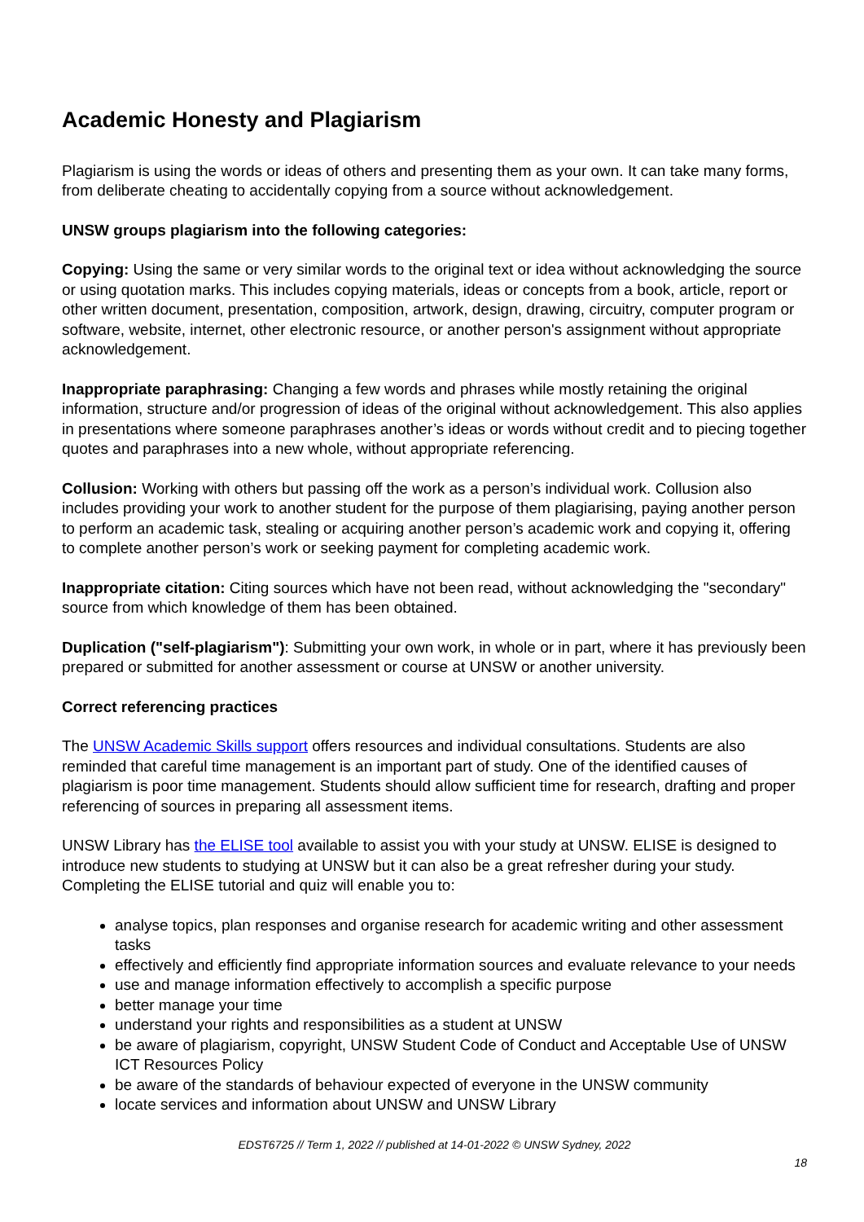Academic Honesty and Plagiarism
Plagiarism is using the words or ideas of others and presenting them as your own. It can take many forms, from deliberate cheating to accidentally copying from a source without acknowledgement.
UNSW groups plagiarism into the following categories:
Copying: Using the same or very similar words to the original text or idea without acknowledging the source or using quotation marks. This includes copying materials, ideas or concepts from a book, article, report or other written document, presentation, composition, artwork, design, drawing, circuitry, computer program or software, website, internet, other electronic resource, or another person's assignment without appropriate acknowledgement.
Inappropriate paraphrasing: Changing a few words and phrases while mostly retaining the original information, structure and/or progression of ideas of the original without acknowledgement. This also applies in presentations where someone paraphrases another’s ideas or words without credit and to piecing together quotes and paraphrases into a new whole, without appropriate referencing.
Collusion: Working with others but passing off the work as a person’s individual work. Collusion also includes providing your work to another student for the purpose of them plagiarising, paying another person to perform an academic task, stealing or acquiring another person’s academic work and copying it, offering to complete another person’s work or seeking payment for completing academic work.
Inappropriate citation: Citing sources which have not been read, without acknowledging the "secondary" source from which knowledge of them has been obtained.
Duplication ("self-plagiarism"): Submitting your own work, in whole or in part, where it has previously been prepared or submitted for another assessment or course at UNSW or another university.
Correct referencing practices
The UNSW Academic Skills support offers resources and individual consultations. Students are also reminded that careful time management is an important part of study. One of the identified causes of plagiarism is poor time management. Students should allow sufficient time for research, drafting and proper referencing of sources in preparing all assessment items.
UNSW Library has the ELISE tool available to assist you with your study at UNSW. ELISE is designed to introduce new students to studying at UNSW but it can also be a great refresher during your study. Completing the ELISE tutorial and quiz will enable you to:
analyse topics, plan responses and organise research for academic writing and other assessment tasks
effectively and efficiently find appropriate information sources and evaluate relevance to your needs
use and manage information effectively to accomplish a specific purpose
better manage your time
understand your rights and responsibilities as a student at UNSW
be aware of plagiarism, copyright, UNSW Student Code of Conduct and Acceptable Use of UNSW ICT Resources Policy
be aware of the standards of behaviour expected of everyone in the UNSW community
locate services and information about UNSW and UNSW Library
EDST6725 // Term 1, 2022 // published at 14-01-2022 © UNSW Sydney, 2022
18